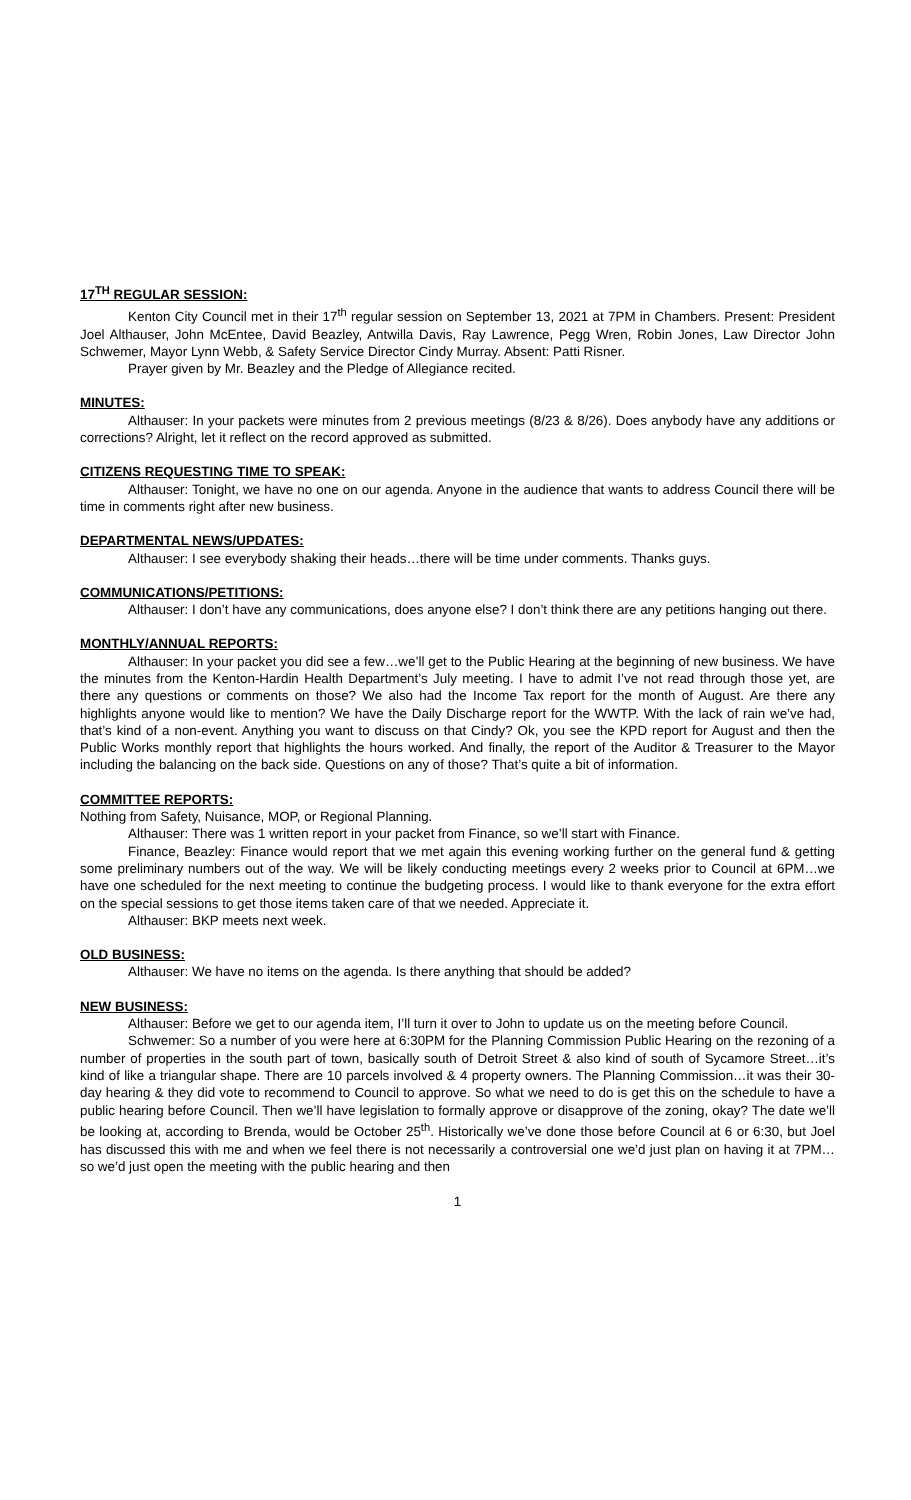17<sup>TH</sup> REGULAR SESSION:
Kenton City Council met in their 17<sup>th</sup> regular session on September 13, 2021 at 7PM in Chambers. Present: President Joel Althauser, John McEntee, David Beazley, Antwilla Davis, Ray Lawrence, Pegg Wren, Robin Jones, Law Director John Schwemer, Mayor Lynn Webb, & Safety Service Director Cindy Murray. Absent: Patti Risner.
Prayer given by Mr. Beazley and the Pledge of Allegiance recited.
MINUTES:
Althauser: In your packets were minutes from 2 previous meetings (8/23 & 8/26). Does anybody have any additions or corrections? Alright, let it reflect on the record approved as submitted.
CITIZENS REQUESTING TIME TO SPEAK:
Althauser: Tonight, we have no one on our agenda. Anyone in the audience that wants to address Council there will be time in comments right after new business.
DEPARTMENTAL NEWS/UPDATES:
Althauser: I see everybody shaking their heads…there will be time under comments. Thanks guys.
COMMUNICATIONS/PETITIONS:
Althauser: I don’t have any communications, does anyone else? I don’t think there are any petitions hanging out there.
MONTHLY/ANNUAL REPORTS:
Althauser: In your packet you did see a few…we’ll get to the Public Hearing at the beginning of new business. We have the minutes from the Kenton-Hardin Health Department’s July meeting. I have to admit I’ve not read through those yet, are there any questions or comments on those? We also had the Income Tax report for the month of August. Are there any highlights anyone would like to mention? We have the Daily Discharge report for the WWTP. With the lack of rain we’ve had, that’s kind of a non-event. Anything you want to discuss on that Cindy? Ok, you see the KPD report for August and then the Public Works monthly report that highlights the hours worked. And finally, the report of the Auditor & Treasurer to the Mayor including the balancing on the back side. Questions on any of those? That’s quite a bit of information.
COMMITTEE REPORTS:
Nothing from Safety, Nuisance, MOP, or Regional Planning.
Althauser: There was 1 written report in your packet from Finance, so we’ll start with Finance.
Finance, Beazley: Finance would report that we met again this evening working further on the general fund & getting some preliminary numbers out of the way. We will be likely conducting meetings every 2 weeks prior to Council at 6PM…we have one scheduled for the next meeting to continue the budgeting process. I would like to thank everyone for the extra effort on the special sessions to get those items taken care of that we needed. Appreciate it.
Althauser: BKP meets next week.
OLD BUSINESS:
Althauser: We have no items on the agenda. Is there anything that should be added?
NEW BUSINESS:
Althauser: Before we get to our agenda item, I’ll turn it over to John to update us on the meeting before Council.
Schwemer: So a number of you were here at 6:30PM for the Planning Commission Public Hearing on the rezoning of a number of properties in the south part of town, basically south of Detroit Street & also kind of south of Sycamore Street…it’s kind of like a triangular shape. There are 10 parcels involved & 4 property owners. The Planning Commission…it was their 30-day hearing & they did vote to recommend to Council to approve. So what we need to do is get this on the schedule to have a public hearing before Council. Then we’ll have legislation to formally approve or disapprove of the zoning, okay? The date we’ll be looking at, according to Brenda, would be October 25<sup>th</sup>. Historically we’ve done those before Council at 6 or 6:30, but Joel has discussed this with me and when we feel there is not necessarily a controversial one we’d just plan on having it at 7PM…so we’d just open the meeting with the public hearing and then
1